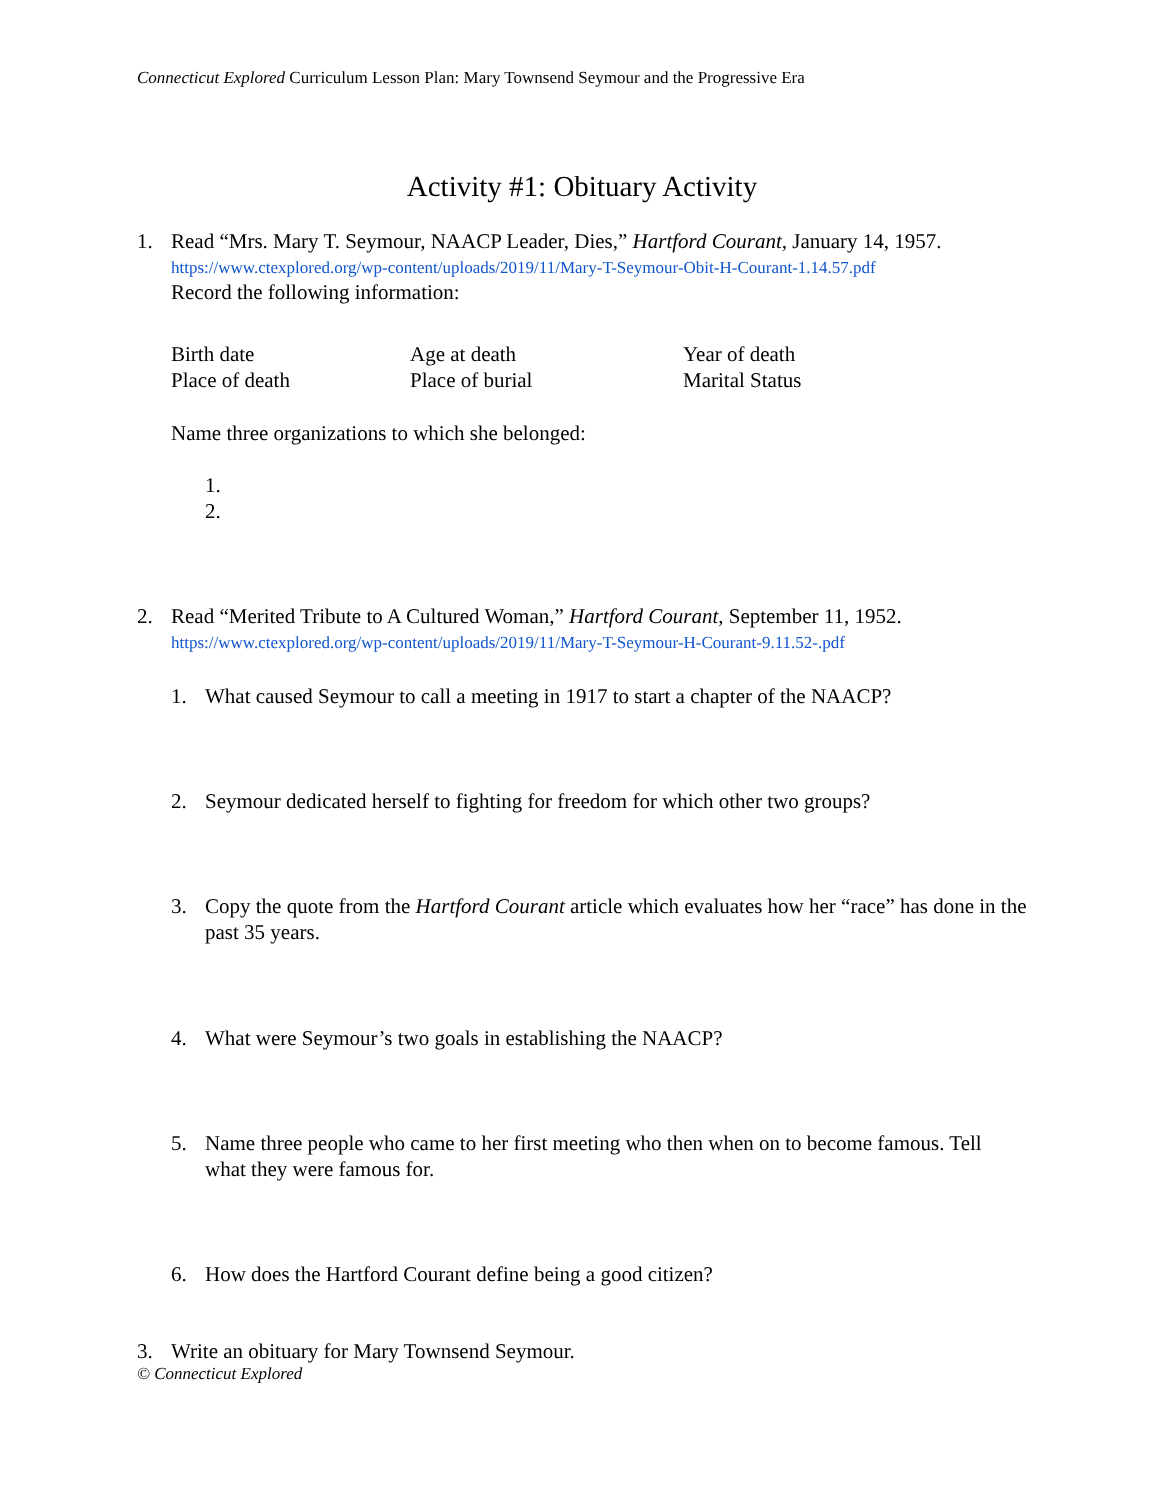Connecticut Explored Curriculum Lesson Plan: Mary Townsend Seymour and the Progressive Era
Activity #1: Obituary Activity
1. Read “Mrs. Mary T. Seymour, NAACP Leader, Dies,” Hartford Courant, January 14, 1957.
https://www.ctexplored.org/wp-content/uploads/2019/11/Mary-T-Seymour-Obit-H-Courant-1.14.57.pdf
Record the following information:
Birth date
Age at death
Year of death
Place of death
Place of burial
Marital Status
Name three organizations to which she belonged:
1.
2.
2. Read “Merited Tribute to A Cultured Woman,” Hartford Courant, September 11, 1952.
https://www.ctexplored.org/wp-content/uploads/2019/11/Mary-T-Seymour-H-Courant-9.11.52-.pdf
1. What caused Seymour to call a meeting in 1917 to start a chapter of the NAACP?
2. Seymour dedicated herself to fighting for freedom for which other two groups?
3. Copy the quote from the Hartford Courant article which evaluates how her “race” has done in the past 35 years.
4. What were Seymour’s two goals in establishing the NAACP?
5. Name three people who came to her first meeting who then when on to become famous. Tell what they were famous for.
6. How does the Hartford Courant define being a good citizen?
3. Write an obituary for Mary Townsend Seymour.
© Connecticut Explored